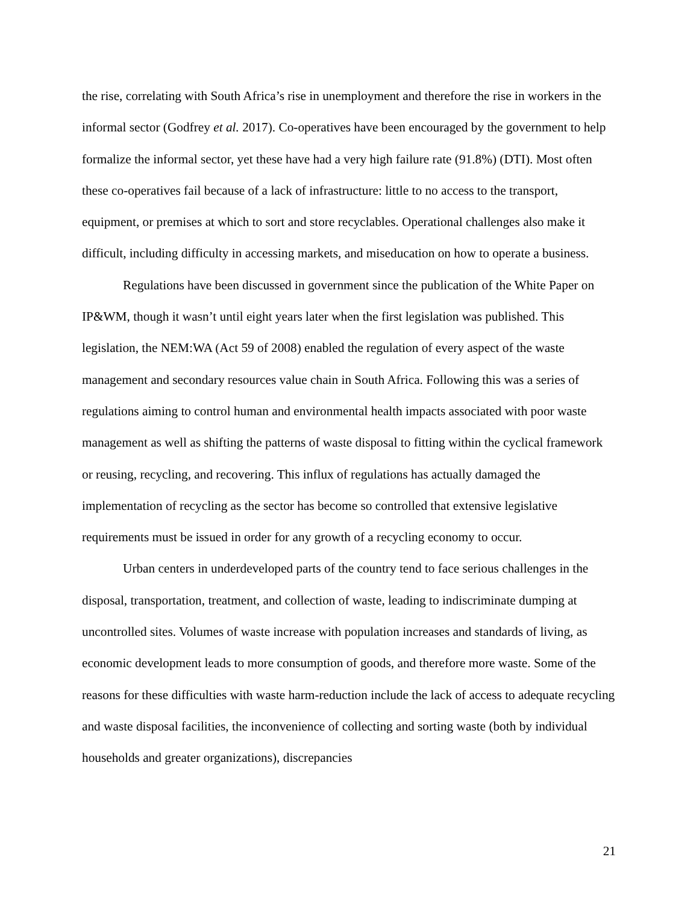the rise, correlating with South Africa’s rise in unemployment and therefore the rise in workers in the informal sector (Godfrey et al. 2017). Co-operatives have been encouraged by the government to help formalize the informal sector, yet these have had a very high failure rate (91.8%) (DTI). Most often these co-operatives fail because of a lack of infrastructure: little to no access to the transport, equipment, or premises at which to sort and store recyclables. Operational challenges also make it difficult, including difficulty in accessing markets, and miseducation on how to operate a business.
Regulations have been discussed in government since the publication of the White Paper on IP&WM, though it wasn’t until eight years later when the first legislation was published. This legislation, the NEM:WA (Act 59 of 2008) enabled the regulation of every aspect of the waste management and secondary resources value chain in South Africa. Following this was a series of regulations aiming to control human and environmental health impacts associated with poor waste management as well as shifting the patterns of waste disposal to fitting within the cyclical framework or reusing, recycling, and recovering. This influx of regulations has actually damaged the implementation of recycling as the sector has become so controlled that extensive legislative requirements must be issued in order for any growth of a recycling economy to occur.
Urban centers in underdeveloped parts of the country tend to face serious challenges in the disposal, transportation, treatment, and collection of waste, leading to indiscriminate dumping at uncontrolled sites. Volumes of waste increase with population increases and standards of living, as economic development leads to more consumption of goods, and therefore more waste. Some of the reasons for these difficulties with waste harm-reduction include the lack of access to adequate recycling and waste disposal facilities, the inconvenience of collecting and sorting waste (both by individual households and greater organizations), discrepancies
21